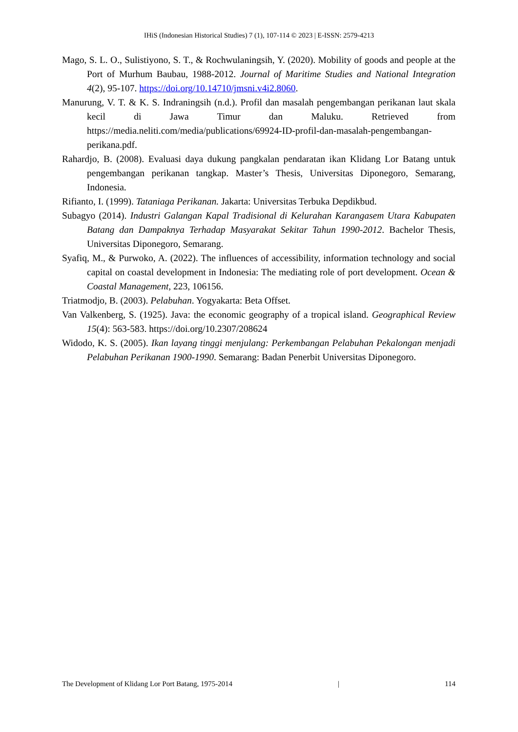IHiS (Indonesian Historical Studies) 7 (1), 107-114 © 2023 | E-ISSN: 2579-4213
Mago, S. L. O., Sulistiyono, S. T., & Rochwulaningsih, Y. (2020). Mobility of goods and people at the Port of Murhum Baubau, 1988-2012. Journal of Maritime Studies and National Integration 4(2), 95-107. https://doi.org/10.14710/jmsni.v4i2.8060.
Manurung, V. T. & K. S. Indraningsih (n.d.). Profil dan masalah pengembangan perikanan laut skala kecil di Jawa Timur dan Maluku. Retrieved from https://media.neliti.com/media/publications/69924-ID-profil-dan-masalah-pengembangan-perikana.pdf.
Rahardjo, B. (2008). Evaluasi daya dukung pangkalan pendaratan ikan Klidang Lor Batang untuk pengembangan perikanan tangkap. Master’s Thesis, Universitas Diponegoro, Semarang, Indonesia.
Rifianto, I. (1999). Tataniaga Perikanan. Jakarta: Universitas Terbuka Depdikbud.
Subagyo (2014). Industri Galangan Kapal Tradisional di Kelurahan Karangasem Utara Kabupaten Batang dan Dampaknya Terhadap Masyarakat Sekitar Tahun 1990-2012. Bachelor Thesis, Universitas Diponegoro, Semarang.
Syafiq, M., & Purwoko, A. (2022). The influences of accessibility, information technology and social capital on coastal development in Indonesia: The mediating role of port development. Ocean & Coastal Management, 223, 106156.
Triatmodjo, B. (2003). Pelabuhan. Yogyakarta: Beta Offset.
Van Valkenberg, S. (1925). Java: the economic geography of a tropical island. Geographical Review 15(4): 563-583. https://doi.org/10.2307/208624
Widodo, K. S. (2005). Ikan layang tinggi menjulang: Perkembangan Pelabuhan Pekalongan menjadi Pelabuhan Perikanan 1900-1990. Semarang: Badan Penerbit Universitas Diponegoro.
The Development of Klidang Lor Port Batang, 1975-2014 | 114